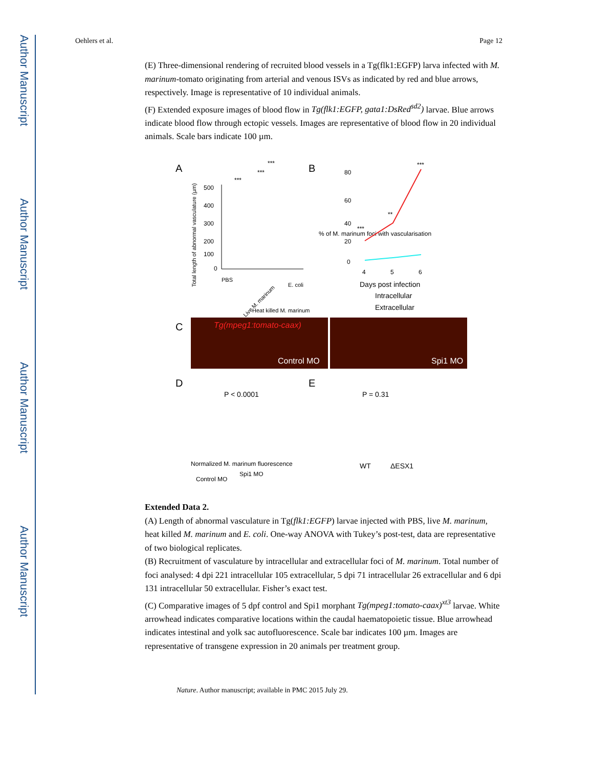Author Manuscript
Author Manuscript
Author Manuscript
Author Manuscript
Oehlers et al. Page 12
(E) Three-dimensional rendering of recruited blood vessels in a Tg(flk1:EGFP) larva infected with M. marinum-tomato originating from arterial and venous ISVs as indicated by red and blue arrows, respectively. Image is representative of 10 individual animals.
(F) Extended exposure images of blood flow in Tg(flk1:EGFP, gata1:DsRed<sup>sd2</sup>) larvae. Blue arrows indicate blood flow through ectopic vessels. Images are representative of blood flow in 20 individual animals. Scale bars indicate 100 µm.
A
Total length of abnormal vasculature (µm)
500
400
300
200
100
0
PBS
Live M. marinum
Heat killed M. marinum
E. coli
***
***
***
B
% of M. marinum foci with vascularisation
80
60
40
20
0
4
5
6
***
**
***
Days post infection
Intracellular
Extracellular
C
Tg(mpeg1:tomato-caax)
Control MO
Spi1 MO
D
E
P < 0.0001
P = 0.31
Normalized M. marinum fluorescence
Control MO
Spi1 MO
WT
ΔESX1
Extended Data 2.
(A) Length of abnormal vasculature in Tg(flk1:EGFP) larvae injected with PBS, live M. marinum, heat killed M. marinum and E. coli. One-way ANOVA with Tukey’s post-test, data are representative of two biological replicates.
(B) Recruitment of vasculature by intracellular and extracellular foci of M. marinum. Total number of foci analysed: 4 dpi 221 intracellular 105 extracellular, 5 dpi 71 intracellular 26 extracellular and 6 dpi 131 intracellular 50 extracellular. Fisher’s exact test.
(C) Comparative images of 5 dpf control and Spi1 morphant Tg(mpeg1:tomato-caax)<sup>xt3</sup> larvae. White arrowhead indicates comparative locations within the caudal haematopoietic tissue. Blue arrowhead indicates intestinal and yolk sac autofluorescence. Scale bar indicates 100 µm. Images are representative of transgene expression in 20 animals per treatment group.
Nature. Author manuscript; available in PMC 2015 July 29.